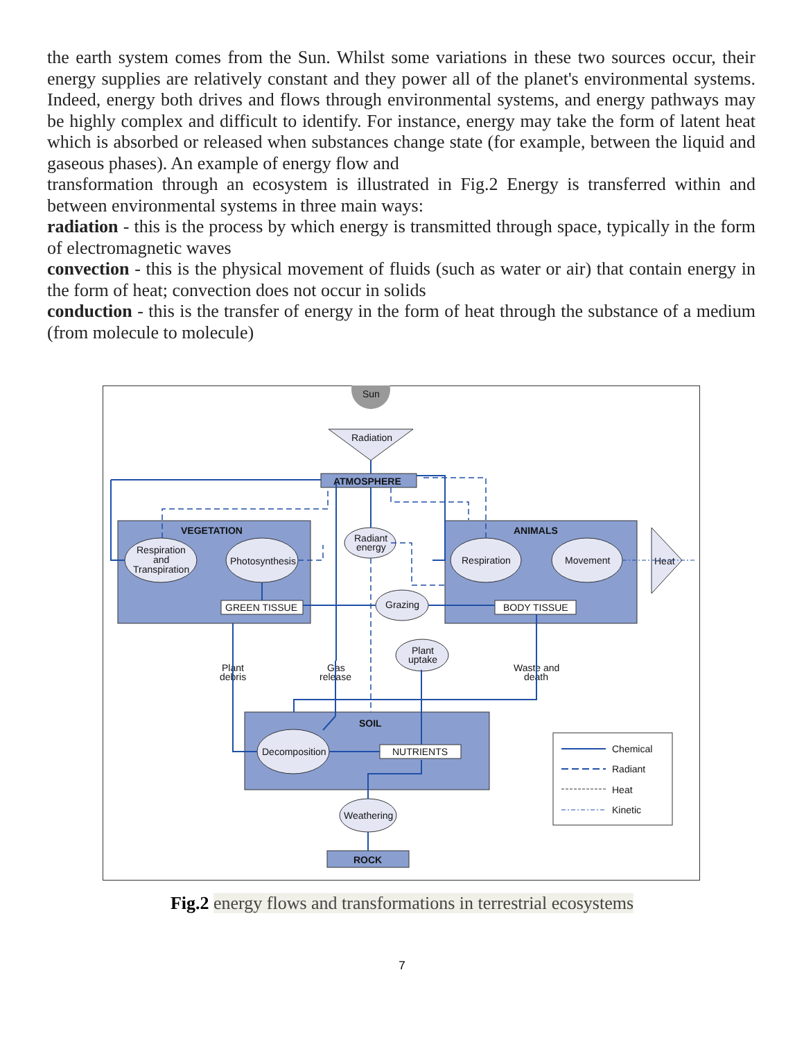the earth system comes from the Sun. Whilst some variations in these two sources occur, their energy supplies are relatively constant and they power all of the planet's environmental systems. Indeed, energy both drives and flows through environmental systems, and energy pathways may be highly complex and difficult to identify. For instance, energy may take the form of latent heat which is absorbed or released when substances change state (for example, between the liquid and gaseous phases). An example of energy flow and
transformation through an ecosystem is illustrated in Fig.2 Energy is transferred within and between environmental systems in three main ways:
radiation - this is the process by which energy is transmitted through space, typically in the form of electromagnetic waves
convection - this is the physical movement of fluids (such as water or air) that contain energy in the form of heat; convection does not occur in solids
conduction - this is the transfer of energy in the form of heat through the substance of a medium (from molecule to molecule)
Sun
Radiation
ATMOSPHERE
VEGETATION
ANIMALS
SOIL
Respiration
and
Transpiration
Photosynthesis
Radiant
energy
Grazing
Respiration
Movement
Plant
uptake
Decomposition
Weathering
GREEN TISSUE
BODY TISSUE
NUTRIENTS
ROCK
Heat
Plant
debris
Gas
release
Waste and
death
Chemical
Radiant
Heat
Kinetic
Fig.2 energy flows and transformations in terrestrial ecosystems
7